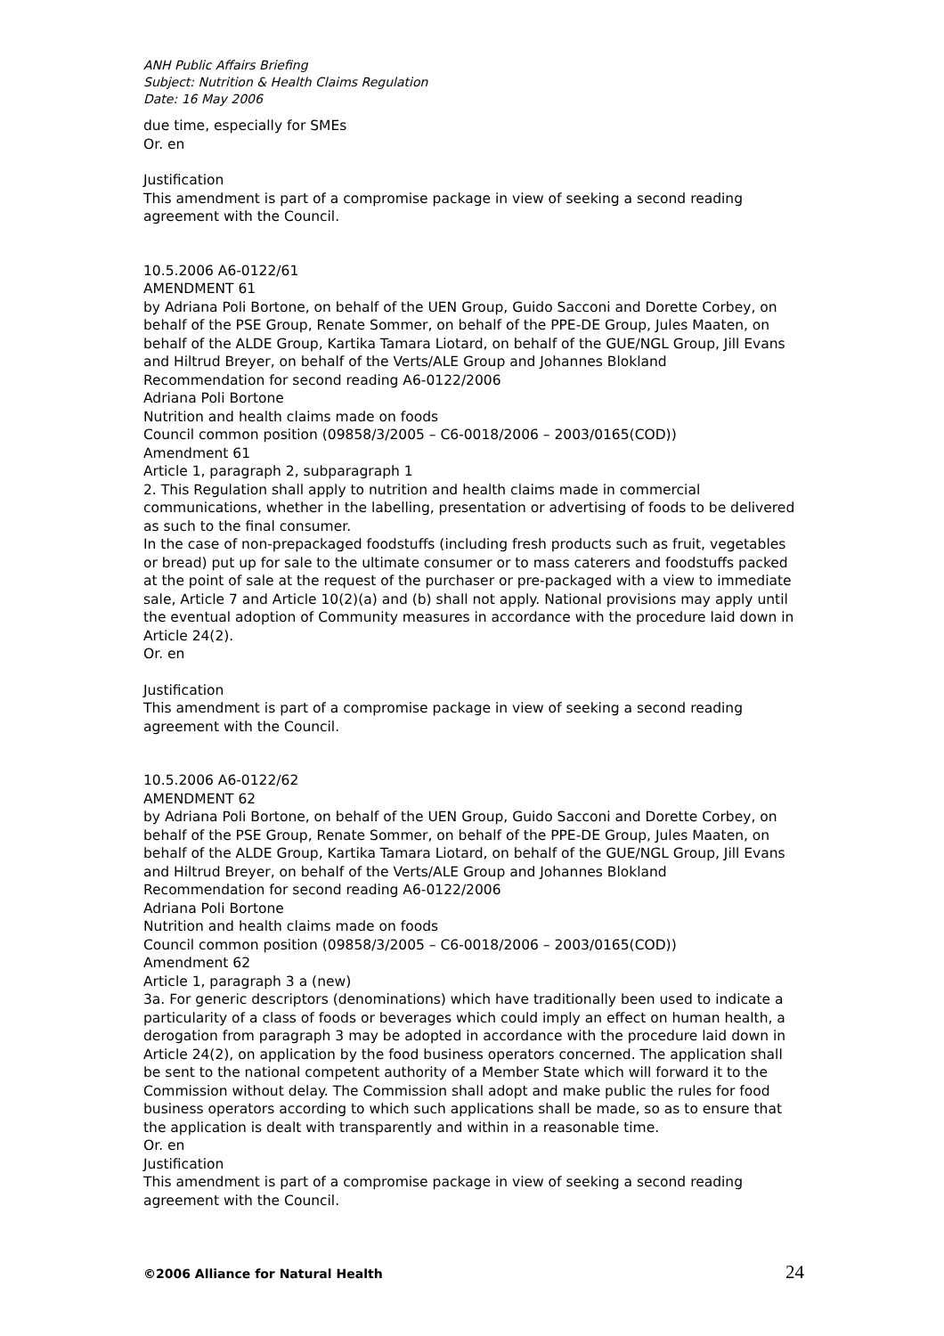ANH Public Affairs Briefing
Subject: Nutrition & Health Claims Regulation
Date: 16 May 2006
due time, especially for SMEs
Or. en
Justification
This amendment is part of a compromise package in view of seeking a second reading agreement with the Council.
10.5.2006 A6-0122/61
AMENDMENT 61
by Adriana Poli Bortone, on behalf of the UEN Group, Guido Sacconi and Dorette Corbey, on behalf of the PSE Group, Renate Sommer, on behalf of the PPE-DE Group, Jules Maaten, on behalf of the ALDE Group, Kartika Tamara Liotard, on behalf of the GUE/NGL Group, Jill Evans and Hiltrud Breyer, on behalf of the Verts/ALE Group and Johannes Blokland
Recommendation for second reading A6-0122/2006
Adriana Poli Bortone
Nutrition and health claims made on foods
Council common position (09858/3/2005 – C6-0018/2006 – 2003/0165(COD))
Amendment 61
Article 1, paragraph 2, subparagraph 1
2. This Regulation shall apply to nutrition and health claims made in commercial communications, whether in the labelling, presentation or advertising of foods to be delivered as such to the final consumer.
In the case of non-prepackaged foodstuffs (including fresh products such as fruit, vegetables or bread) put up for sale to the ultimate consumer or to mass caterers and foodstuffs packed at the point of sale at the request of the purchaser or pre-packaged with a view to immediate sale, Article 7 and Article 10(2)(a) and (b) shall not apply. National provisions may apply until the eventual adoption of Community measures in accordance with the procedure laid down in Article 24(2).
Or. en
Justification
This amendment is part of a compromise package in view of seeking a second reading agreement with the Council.
10.5.2006 A6-0122/62
AMENDMENT 62
by Adriana Poli Bortone, on behalf of the UEN Group, Guido Sacconi and Dorette Corbey, on behalf of the PSE Group, Renate Sommer, on behalf of the PPE-DE Group, Jules Maaten, on behalf of the ALDE Group, Kartika Tamara Liotard, on behalf of the GUE/NGL Group, Jill Evans and Hiltrud Breyer, on behalf of the Verts/ALE Group and Johannes Blokland
Recommendation for second reading A6-0122/2006
Adriana Poli Bortone
Nutrition and health claims made on foods
Council common position (09858/3/2005 – C6-0018/2006 – 2003/0165(COD))
Amendment 62
Article 1, paragraph 3 a (new)
3a. For generic descriptors (denominations) which have traditionally been used to indicate a particularity of a class of foods or beverages which could imply an effect on human health, a derogation from paragraph 3 may be adopted in accordance with the procedure laid down in Article 24(2), on application by the food business operators concerned. The application shall be sent to the national competent authority of a Member State which will forward it to the Commission without delay. The Commission shall adopt and make public the rules for food business operators according to which such applications shall be made, so as to ensure that the application is dealt with transparently and within in a reasonable time.
Or. en
Justification
This amendment is part of a compromise package in view of seeking a second reading agreement with the Council.
©2006 Alliance for Natural Health 24